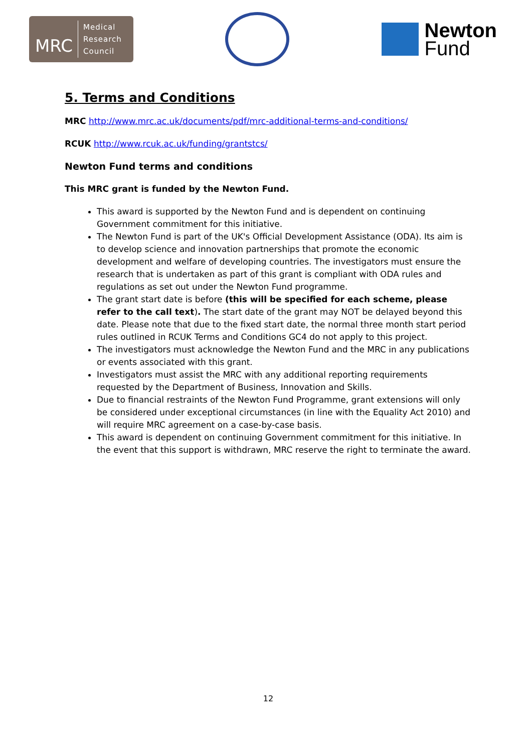MRC Medical
Research
Council
Newton
Fund
5. Terms and Conditions
MRC http://www.mrc.ac.uk/documents/pdf/mrc-additional-terms-and-conditions/
RCUK http://www.rcuk.ac.uk/funding/grantstcs/
Newton Fund terms and conditions
This MRC grant is funded by the Newton Fund.
This award is supported by the Newton Fund and is dependent on continuing Government commitment for this initiative.
The Newton Fund is part of the UK's Official Development Assistance (ODA). Its aim is to develop science and innovation partnerships that promote the economic development and welfare of developing countries. The investigators must ensure the research that is undertaken as part of this grant is compliant with ODA rules and regulations as set out under the Newton Fund programme.
The grant start date is before (this will be specified for each scheme, please refer to the call text). The start date of the grant may NOT be delayed beyond this date. Please note that due to the fixed start date, the normal three month start period rules outlined in RCUK Terms and Conditions GC4 do not apply to this project.
The investigators must acknowledge the Newton Fund and the MRC in any publications or events associated with this grant.
Investigators must assist the MRC with any additional reporting requirements requested by the Department of Business, Innovation and Skills.
Due to financial restraints of the Newton Fund Programme, grant extensions will only be considered under exceptional circumstances (in line with the Equality Act 2010) and will require MRC agreement on a case-by-case basis.
This award is dependent on continuing Government commitment for this initiative. In the event that this support is withdrawn, MRC reserve the right to terminate the award.
12